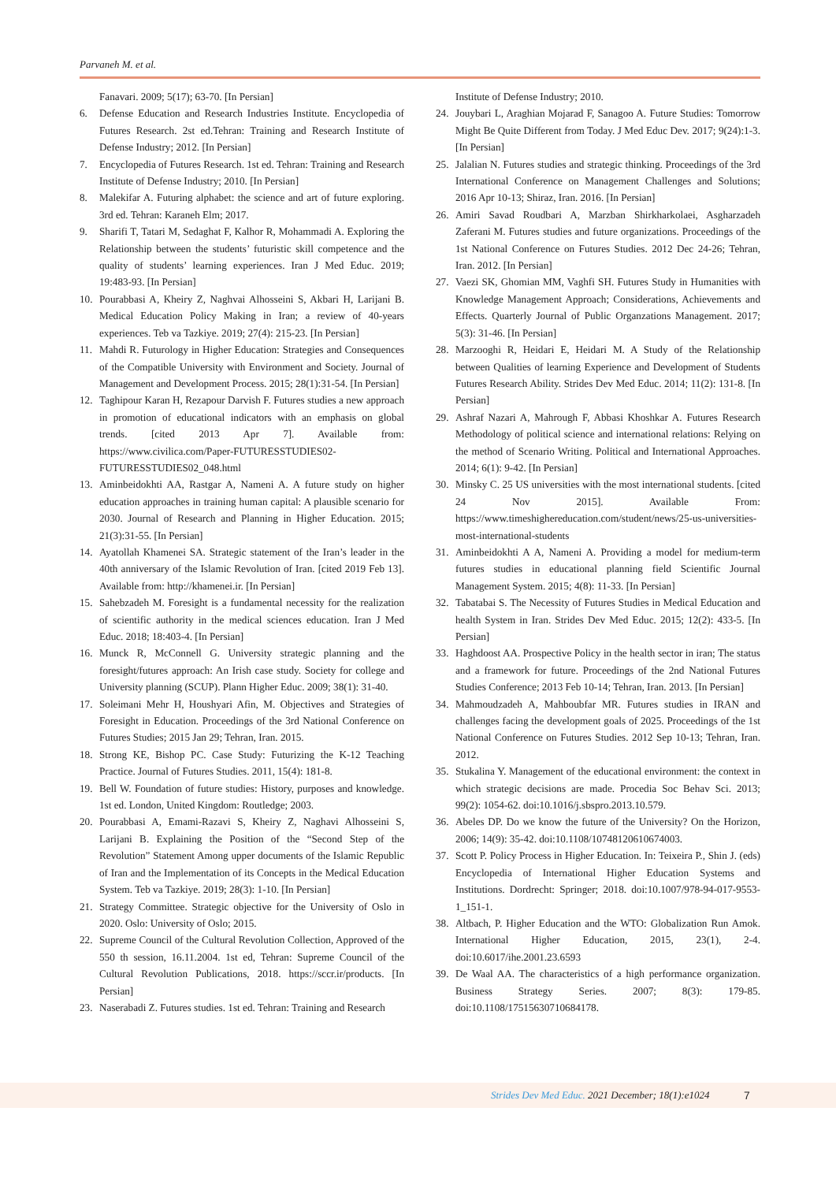Parvaneh M. et al.
Fanavari. 2009; 5(17); 63-70. [In Persian]
6. Defense Education and Research Industries Institute. Encyclopedia of Futures Research. 2st ed.Tehran: Training and Research Institute of Defense Industry; 2012. [In Persian]
7. Encyclopedia of Futures Research. 1st ed. Tehran: Training and Research Institute of Defense Industry; 2010. [In Persian]
8. Malekifar A. Futuring alphabet: the science and art of future exploring. 3rd ed. Tehran: Karaneh Elm; 2017.
9. Sharifi T, Tatari M, Sedaghat F, Kalhor R, Mohammadi A. Exploring the Relationship between the students’ futuristic skill competence and the quality of students’ learning experiences. Iran J Med Educ. 2019; 19:483-93. [In Persian]
10. Pourabbasi A, Kheiry Z, Naghvai Alhosseini S, Akbari H, Larijani B. Medical Education Policy Making in Iran; a review of 40-years experiences. Teb va Tazkiye. 2019; 27(4): 215-23. [In Persian]
11. Mahdi R. Futurology in Higher Education: Strategies and Consequences of the Compatible University with Environment and Society. Journal of Management and Development Process. 2015; 28(1):31-54. [In Persian]
12. Taghipour Karan H, Rezapour Darvish F. Futures studies a new approach in promotion of educational indicators with an emphasis on global trends. [cited 2013 Apr 7]. Available from: https://www.civilica.com/Paper-FUTURESSTUDIES02-FUTURESSTUDIES02_048.html
13. Aminbeidokhti AA, Rastgar A, Nameni A. A future study on higher education approaches in training human capital: A plausible scenario for 2030. Journal of Research and Planning in Higher Education. 2015; 21(3):31-55. [In Persian]
14. Ayatollah Khamenei SA. Strategic statement of the Iran’s leader in the 40th anniversary of the Islamic Revolution of Iran. [cited 2019 Feb 13]. Available from: http://khamenei.ir. [In Persian]
15. Sahebzadeh M. Foresight is a fundamental necessity for the realization of scientific authority in the medical sciences education. Iran J Med Educ. 2018; 18:403-4. [In Persian]
16. Munck R, McConnell G. University strategic planning and the foresight/futures approach: An Irish case study. Society for college and University planning (SCUP). Plann Higher Educ. 2009; 38(1): 31-40.
17. Soleimani Mehr H, Houshyari Afin, M. Objectives and Strategies of Foresight in Education. Proceedings of the 3rd National Conference on Futures Studies; 2015 Jan 29; Tehran, Iran. 2015.
18. Strong KE, Bishop PC. Case Study: Futurizing the K-12 Teaching Practice. Journal of Futures Studies. 2011, 15(4): 181-8.
19. Bell W. Foundation of future studies: History, purposes and knowledge. 1st ed. London, United Kingdom: Routledge; 2003.
20. Pourabbasi A, Emami-Razavi S, Kheiry Z, Naghavi Alhosseini S, Larijani B. Explaining the Position of the “Second Step of the Revolution” Statement Among upper documents of the Islamic Republic of Iran and the Implementation of its Concepts in the Medical Education System. Teb va Tazkiye. 2019; 28(3): 1-10. [In Persian]
21. Strategy Committee. Strategic objective for the University of Oslo in 2020. Oslo: University of Oslo; 2015.
22. Supreme Council of the Cultural Revolution Collection, Approved of the 550 th session, 16.11.2004. 1st ed, Tehran: Supreme Council of the Cultural Revolution Publications, 2018. https://sccr.ir/products. [In Persian]
23. Naserabadi Z. Futures studies. 1st ed. Tehran: Training and Research
Institute of Defense Industry; 2010.
24. Jouybari L, Araghian Mojarad F, Sanagoo A. Future Studies: Tomorrow Might Be Quite Different from Today. J Med Educ Dev. 2017; 9(24):1-3. [In Persian]
25. Jalalian N. Futures studies and strategic thinking. Proceedings of the 3rd International Conference on Management Challenges and Solutions; 2016 Apr 10-13; Shiraz, Iran. 2016. [In Persian]
26. Amiri Savad Roudbari A, Marzban Shirkharkolaei, Asgharzadeh Zaferani M. Futures studies and future organizations. Proceedings of the 1st National Conference on Futures Studies. 2012 Dec 24-26; Tehran, Iran. 2012. [In Persian]
27. Vaezi SK, Ghomian MM, Vaghfi SH. Futures Study in Humanities with Knowledge Management Approach; Considerations, Achievements and Effects. Quarterly Journal of Public Organzations Management. 2017; 5(3): 31-46. [In Persian]
28. Marzooghi R, Heidari E, Heidari M. A Study of the Relationship between Qualities of learning Experience and Development of Students Futures Research Ability. Strides Dev Med Educ. 2014; 11(2): 131-8. [In Persian]
29. Ashraf Nazari A, Mahrough F, Abbasi Khoshkar A. Futures Research Methodology of political science and international relations: Relying on the method of Scenario Writing. Political and International Approaches. 2014; 6(1): 9-42. [In Persian]
30. Minsky C. 25 US universities with the most international students. [cited 24 Nov 2015]. Available From: https://www.timeshighereducation.com/student/news/25-us-universities-most-international-students
31. Aminbeidokhti A A, Nameni A. Providing a model for medium-term futures studies in educational planning field Scientific Journal Management System. 2015; 4(8): 11-33. [In Persian]
32. Tabatabai S. The Necessity of Futures Studies in Medical Education and health System in Iran. Strides Dev Med Educ. 2015; 12(2): 433-5. [In Persian]
33. Haghdoost AA. Prospective Policy in the health sector in iran; The status and a framework for future. Proceedings of the 2nd National Futures Studies Conference; 2013 Feb 10-14; Tehran, Iran. 2013. [In Persian]
34. Mahmoudzadeh A, Mahboubfar MR. Futures studies in IRAN and challenges facing the development goals of 2025. Proceedings of the 1st National Conference on Futures Studies. 2012 Sep 10-13; Tehran, Iran. 2012.
35. Stukalina Y. Management of the educational environment: the context in which strategic decisions are made. Procedia Soc Behav Sci. 2013; 99(2): 1054-62. doi:10.1016/j.sbspro.2013.10.579.
36. Abeles DP. Do we know the future of the University? On the Horizon, 2006; 14(9): 35-42. doi:10.1108/10748120610674003.
37. Scott P. Policy Process in Higher Education. In: Teixeira P., Shin J. (eds) Encyclopedia of International Higher Education Systems and Institutions. Dordrecht: Springer; 2018. doi:10.1007/978-94-017-9553-1_151-1.
38. Altbach, P. Higher Education and the WTO: Globalization Run Amok. International Higher Education, 2015, 23(1), 2-4. doi:10.6017/ihe.2001.23.6593
39. De Waal AA. The characteristics of a high performance organization. Business Strategy Series. 2007; 8(3): 179-85. doi:10.1108/17515630710684178.
Strides Dev Med Educ. 2021 December; 18(1):e1024 7